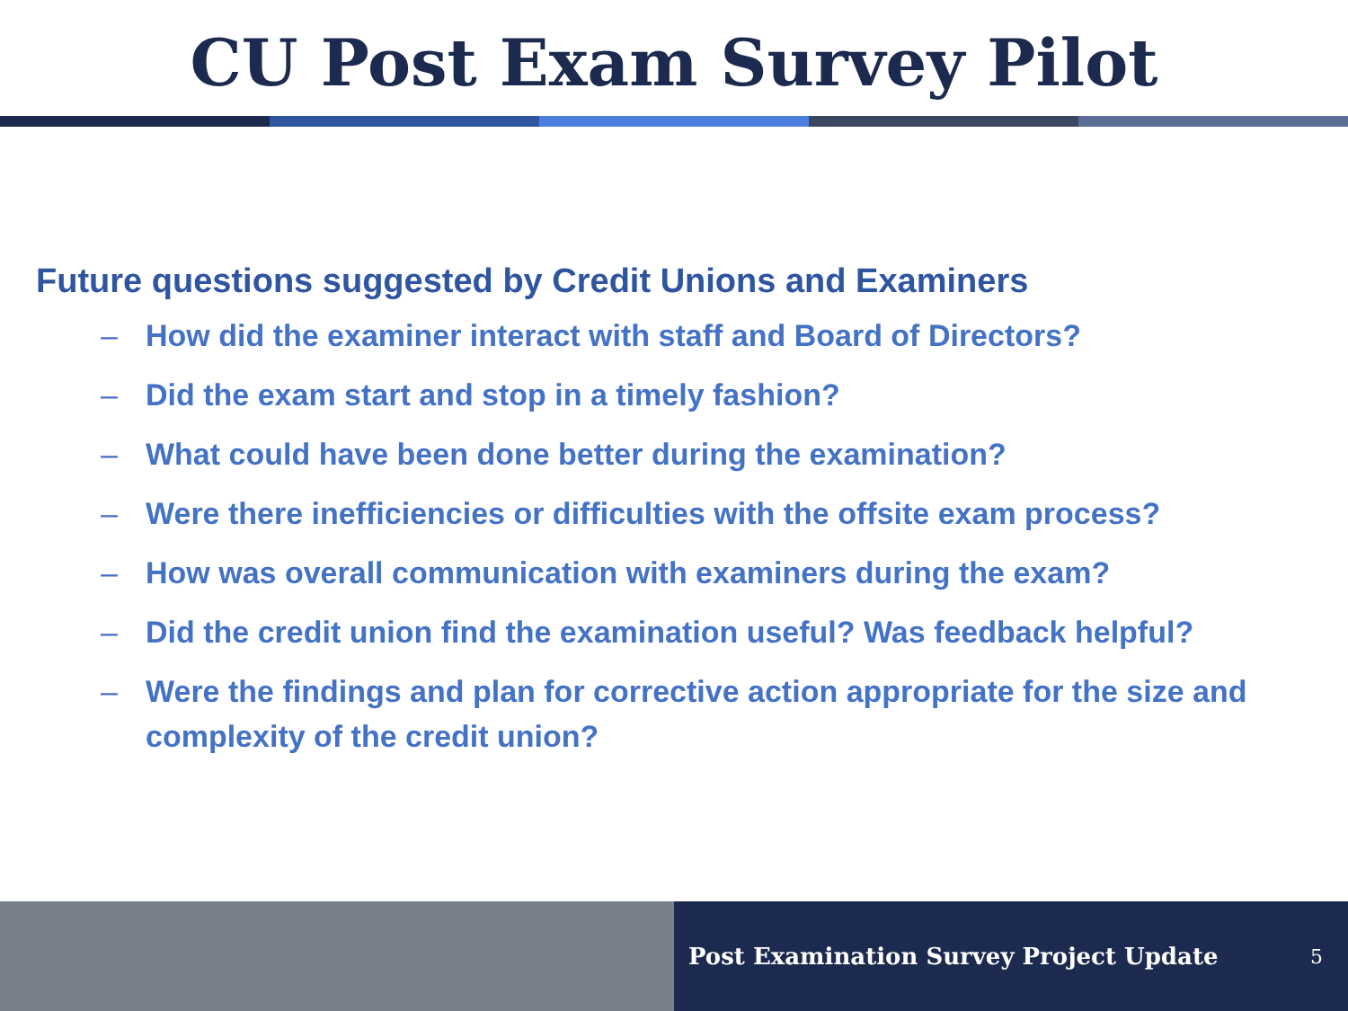CU Post Exam Survey Pilot
Future questions suggested by Credit Unions and Examiners
– How did the examiner interact with staff and Board of Directors?
– Did the exam start and stop in a timely fashion?
– What could have been done better during the examination?
– Were there inefficiencies or difficulties with the offsite exam process?
– How was overall communication with examiners during the exam?
– Did the credit union find the examination useful? Was feedback helpful?
– Were the findings and plan for corrective action appropriate for the size and complexity of the credit union?
Post Examination Survey Project Update 5